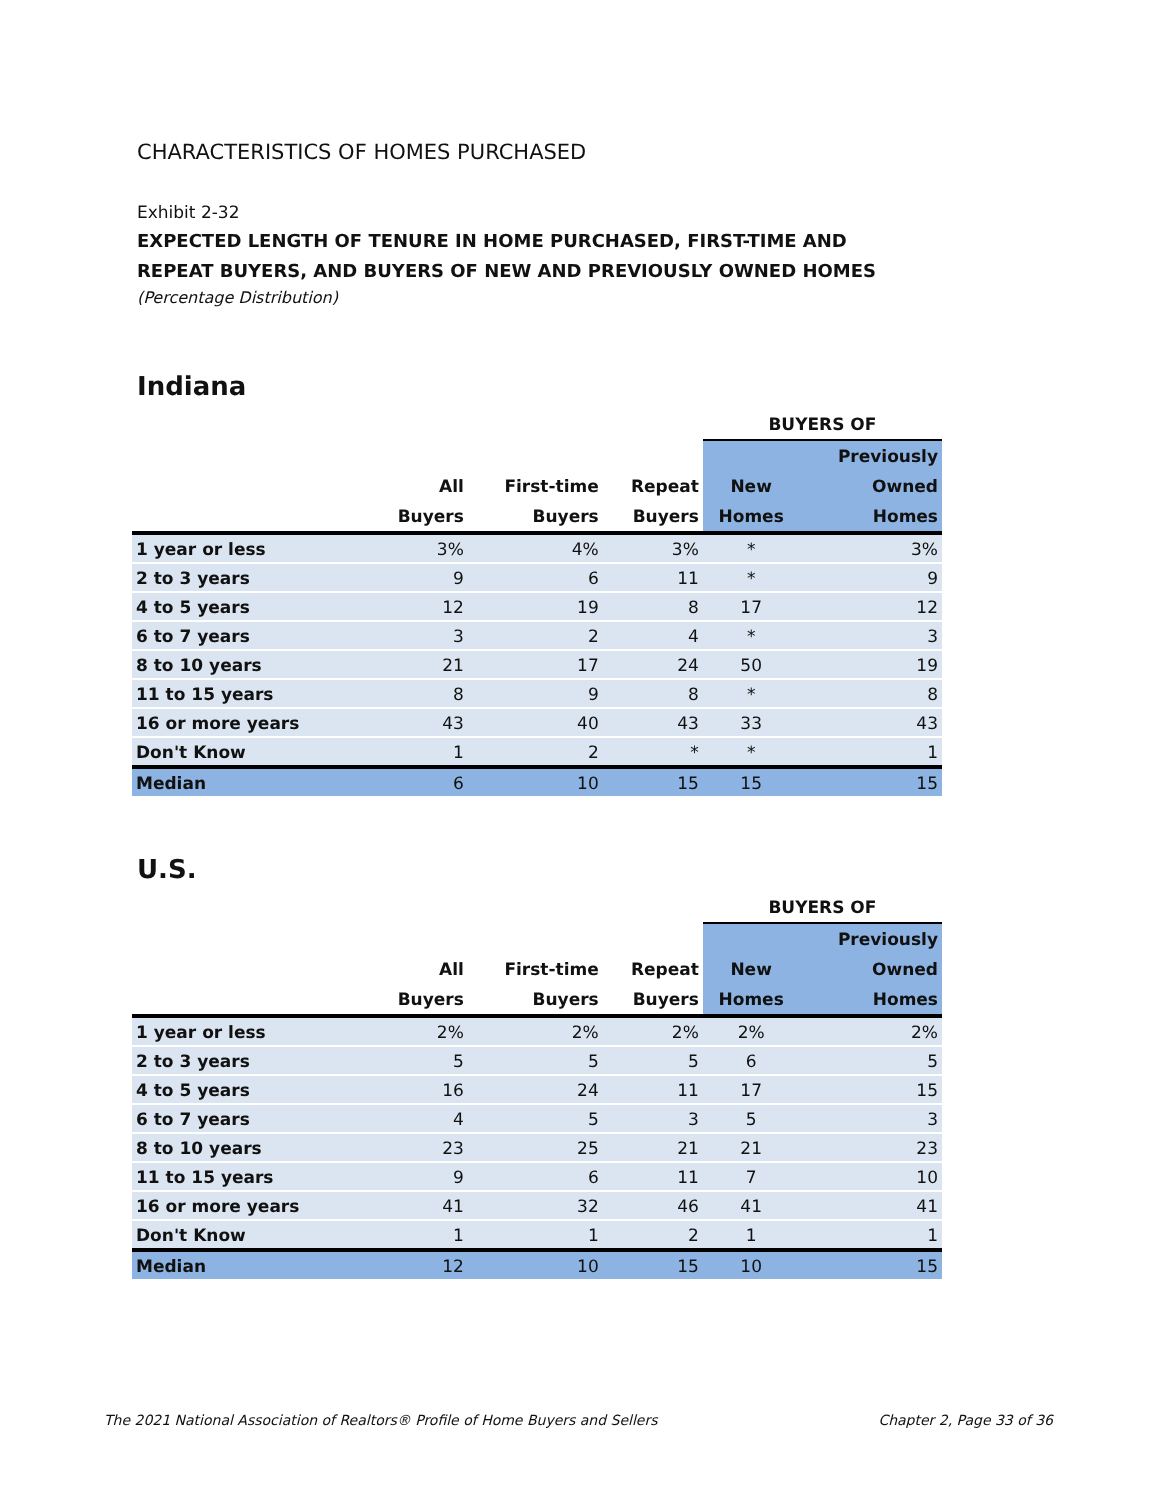CHARACTERISTICS OF HOMES PURCHASED
Exhibit 2-32
EXPECTED LENGTH OF TENURE IN HOME PURCHASED, FIRST-TIME AND
REPEAT BUYERS, AND BUYERS OF NEW AND PREVIOUSLY OWNED HOMES
(Percentage Distribution)
Indiana
| | | | | BUYERS OF | |
| --- | --- | --- | --- | --- | --- |
| | | | | | Previously |
| | All | First-time | Repeat | New | Owned |
| | Buyers | Buyers | Buyers | Homes | Homes |
| 1 year or less | 3% | 4% | 3% | * | 3% |
| 2 to 3 years | 9 | 6 | 11 | * | 9 |
| 4 to 5 years | 12 | 19 | 8 | 17 | 12 |
| 6 to 7 years | 3 | 2 | 4 | * | 3 |
| 8 to 10 years | 21 | 17 | 24 | 50 | 19 |
| 11 to 15 years | 8 | 9 | 8 | * | 8 |
| 16 or more years | 43 | 40 | 43 | 33 | 43 |
| Don't Know | 1 | 2 | * | * | 1 |
| Median | 6 | 10 | 15 | 15 | 15 |
U.S.
| | | | | BUYERS OF | |
| --- | --- | --- | --- | --- | --- |
| | | | | | Previously |
| | All | First-time | Repeat | New | Owned |
| | Buyers | Buyers | Buyers | Homes | Homes |
| 1 year or less | 2% | 2% | 2% | 2% | 2% |
| 2 to 3 years | 5 | 5 | 5 | 6 | 5 |
| 4 to 5 years | 16 | 24 | 11 | 17 | 15 |
| 6 to 7 years | 4 | 5 | 3 | 5 | 3 |
| 8 to 10 years | 23 | 25 | 21 | 21 | 23 |
| 11 to 15 years | 9 | 6 | 11 | 7 | 10 |
| 16 or more years | 41 | 32 | 46 | 41 | 41 |
| Don't Know | 1 | 1 | 2 | 1 | 1 |
| Median | 12 | 10 | 15 | 10 | 15 |
The 2021 National Association of Realtors® Profile of Home Buyers and Sellers Chapter 2, Page 33 of 36